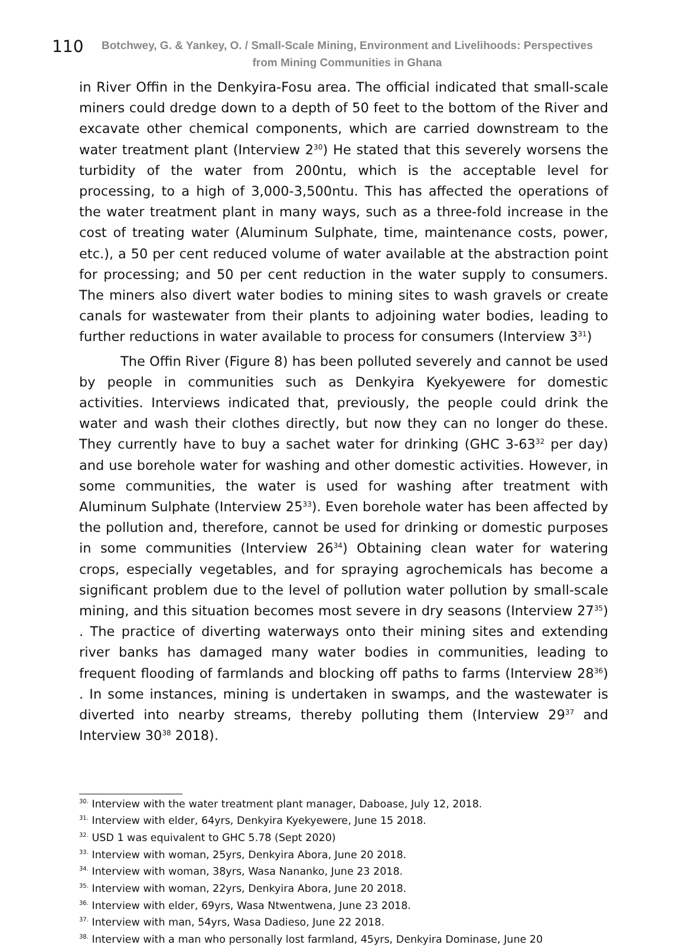110
Botchwey, G. & Yankey, O. / Small-Scale Mining, Environment and Livelihoods: Perspectives from Mining Communities in Ghana
in River Offin in the Denkyira-Fosu area. The official indicated that small-scale miners could dredge down to a depth of 50 feet to the bottom of the River and excavate other chemical components, which are carried downstream to the water treatment plant (Interview 2<sup>30</sup>) He stated that this severely worsens the turbidity of the water from 200ntu, which is the acceptable level for processing, to a high of 3,000-3,500ntu. This has affected the operations of the water treatment plant in many ways, such as a three-fold increase in the cost of treating water (Aluminum Sulphate, time, maintenance costs, power, etc.), a 50 per cent reduced volume of water available at the abstraction point for processing; and 50 per cent reduction in the water supply to consumers. The miners also divert water bodies to mining sites to wash gravels or create canals for wastewater from their plants to adjoining water bodies, leading to further reductions in water available to process for consumers (Interview 3<sup>31</sup>)
The Offin River (Figure 8) has been polluted severely and cannot be used by people in communities such as Denkyira Kyekyewere for domestic activities. Interviews indicated that, previously, the people could drink the water and wash their clothes directly, but now they can no longer do these. They currently have to buy a sachet water for drinking (GHC 3-63<sup>32</sup> per day) and use borehole water for washing and other domestic activities. However, in some communities, the water is used for washing after treatment with Aluminum Sulphate (Interview 25<sup>33</sup>). Even borehole water has been affected by the pollution and, therefore, cannot be used for drinking or domestic purposes in some communities (Interview 26<sup>34</sup>) Obtaining clean water for watering crops, especially vegetables, and for spraying agrochemicals has become a significant problem due to the level of pollution water pollution by small-scale mining, and this situation becomes most severe in dry seasons (Interview 27<sup>35</sup>) . The practice of diverting waterways onto their mining sites and extending river banks has damaged many water bodies in communities, leading to frequent flooding of farmlands and blocking off paths to farms (Interview 28<sup>36</sup>) . In some instances, mining is undertaken in swamps, and the wastewater is diverted into nearby streams, thereby polluting them (Interview 29<sup>37</sup> and Interview 30<sup>38</sup> 2018).
<sup>30.</sup> Interview with the water treatment plant manager, Daboase, July 12, 2018.
<sup>31.</sup> Interview with elder, 64yrs, Denkyira Kyekyewere, June 15 2018.
<sup>32.</sup> USD 1 was equivalent to GHC 5.78 (Sept 2020)
<sup>33.</sup> Interview with woman, 25yrs, Denkyira Abora, June 20 2018.
<sup>34.</sup> Interview with woman, 38yrs, Wasa Nananko, June 23 2018.
<sup>35.</sup> Interview with woman, 22yrs, Denkyira Abora, June 20 2018.
<sup>36.</sup> Interview with elder, 69yrs, Wasa Ntwentwena, June 23 2018.
<sup>37.</sup> Interview with man, 54yrs, Wasa Dadieso, June 22 2018.
<sup>38.</sup> Interview with a man who personally lost farmland, 45yrs, Denkyira Dominase, June 20